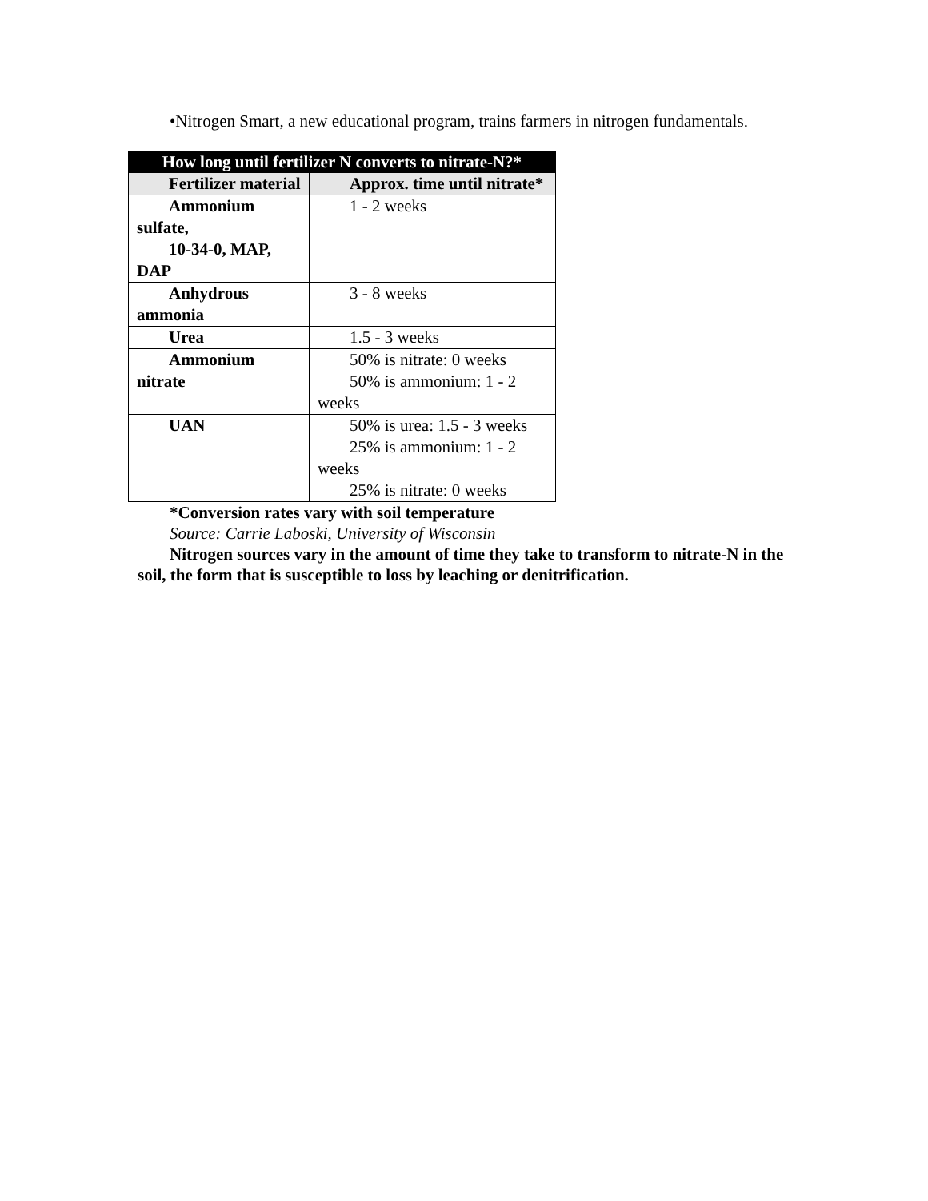•Nitrogen Smart, a new educational program, trains farmers in nitrogen fundamentals.
| How long until fertilizer N converts to nitrate-N?* | |
| --- | --- |
| Fertilizer material | Approx. time until nitrate* |
| Ammonium sulfate, 10-34-0, MAP, DAP | 1 - 2 weeks |
| Anhydrous ammonia | 3 - 8 weeks |
| Urea | 1.5 - 3 weeks |
| Ammonium nitrate | 50% is nitrate: 0 weeks 50% is ammonium: 1 - 2 weeks |
| UAN | 50% is urea: 1.5 - 3 weeks 25% is ammonium: 1 - 2 weeks 25% is nitrate: 0 weeks |
*Conversion rates vary with soil temperature
Source: Carrie Laboski, University of Wisconsin
Nitrogen sources vary in the amount of time they take to transform to nitrate-N in the soil, the form that is susceptible to loss by leaching or denitrification.